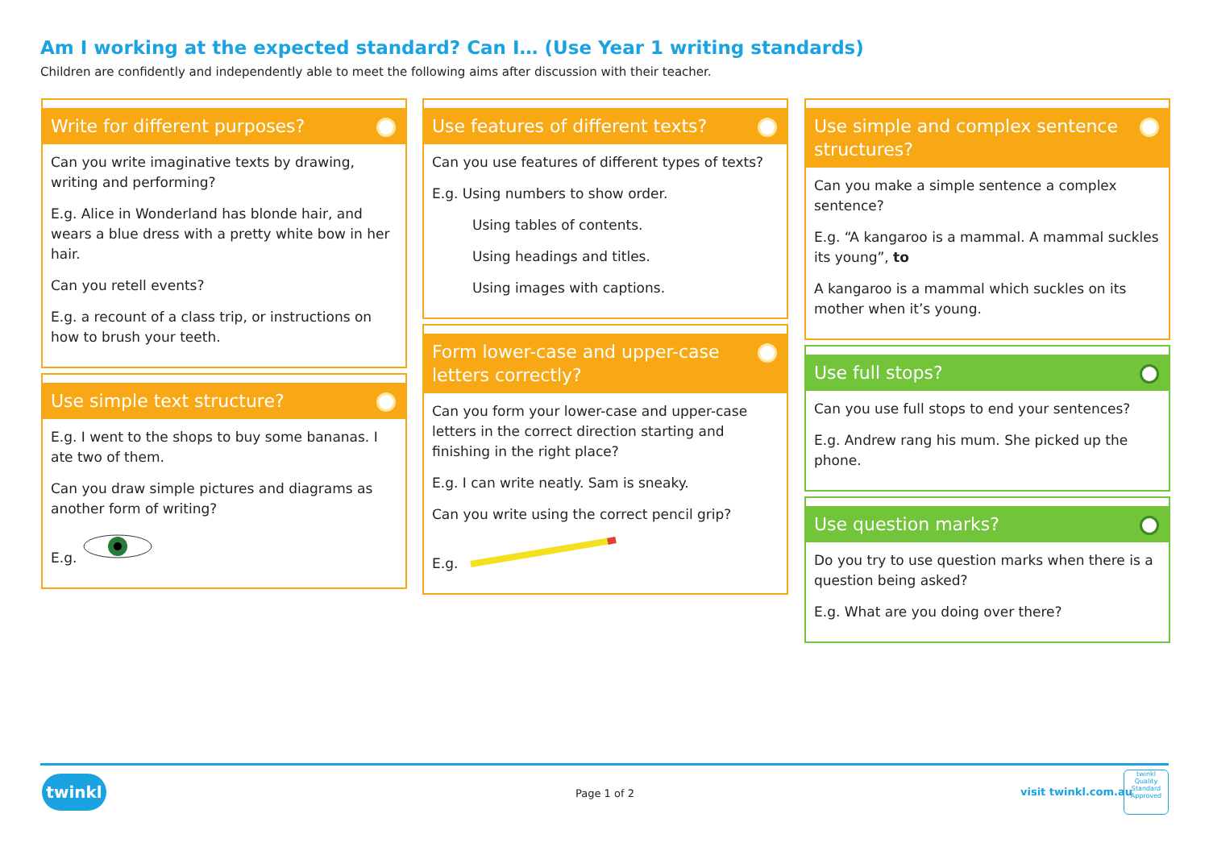Am I working at the expected standard? Can I… (Use Year 1 writing standards)
Children are confidently and independently able to meet the following aims after discussion with their teacher.
Write for different purposes?
Can you write imaginative texts by drawing, writing and performing?
E.g. Alice in Wonderland has blonde hair, and wears a blue dress with a pretty white bow in her hair.
Can you retell events?
E.g. a recount of a class trip, or instructions on how to brush your teeth.
Use simple text structure?
E.g. I went to the shops to buy some bananas. I ate two of them.
Can you draw simple pictures and diagrams as another form of writing?
E.g.
Use features of different texts?
Can you use features of different types of texts?
E.g. Using numbers to show order.
Using tables of contents.
Using headings and titles.
Using images with captions.
Form lower-case and upper-case letters correctly?
Can you form your lower-case and upper-case letters in the correct direction starting and finishing in the right place?
E.g. I can write neatly. Sam is sneaky.
Can you write using the correct pencil grip?
E.g.
Use simple and complex sentence structures?
Can you make a simple sentence a complex sentence?
E.g. “A kangaroo is a mammal. A mammal suckles its young”, to
A kangaroo is a mammal which suckles on its mother when it’s young.
Use full stops?
Can you use full stops to end your sentences?
E.g. Andrew rang his mum. She picked up the phone.
Use question marks?
Do you try to use question marks when there is a question being asked?
E.g. What are you doing over there?
twinkl
Page 1 of 2 visit twinkl.com.au
twinkl
Quality Standard Approved